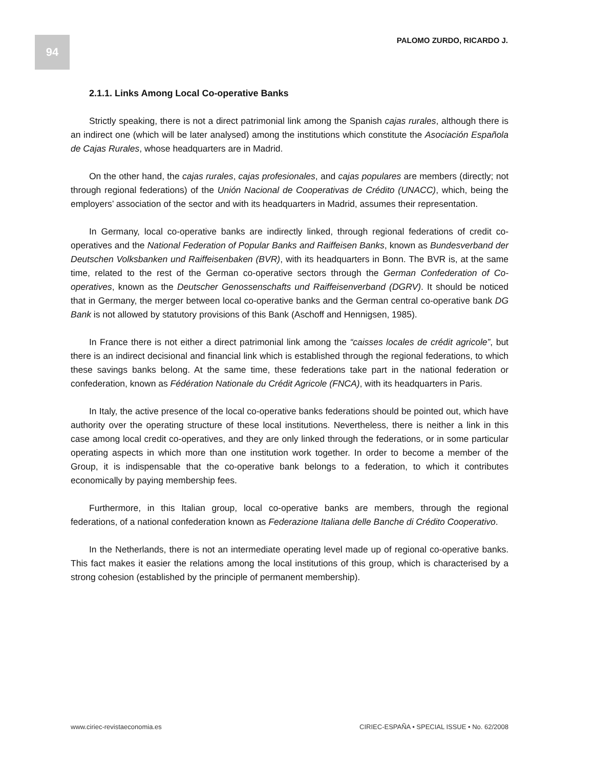94 PALOMO ZURDO, RICARDO J.
2.1.1. Links Among Local Co-operative Banks
Strictly speaking, there is not a direct patrimonial link among the Spanish cajas rurales, although there is an indirect one (which will be later analysed) among the institutions which constitute the Asociación Española de Cajas Rurales, whose headquarters are in Madrid.
On the other hand, the cajas rurales, cajas profesionales, and cajas populares are members (directly; not through regional federations) of the Unión Nacional de Cooperativas de Crédito (UNACC), which, being the employers’ association of the sector and with its headquarters in Madrid, assumes their representation.
In Germany, local co-operative banks are indirectly linked, through regional federations of credit co-operatives and the National Federation of Popular Banks and Raiffeisen Banks, known as Bundesverband der Deutschen Volksbanken und Raiffeisenbaken (BVR), with its headquarters in Bonn. The BVR is, at the same time, related to the rest of the German co-operative sectors through the German Confederation of Co-operatives, known as the Deutscher Genossenschafts und Raiffeisenverband (DGRV). It should be noticed that in Germany, the merger between local co-operative banks and the German central co-operative bank DG Bank is not allowed by statutory provisions of this Bank (Aschoff and Hennigsen, 1985).
In France there is not either a direct patrimonial link among the “caisses locales de crédit agricole”, but there is an indirect decisional and financial link which is established through the regional federations, to which these savings banks belong. At the same time, these federations take part in the national federation or confederation, known as Fédération Nationale du Crédit Agricole (FNCA), with its headquarters in Paris.
In Italy, the active presence of the local co-operative banks federations should be pointed out, which have authority over the operating structure of these local institutions. Nevertheless, there is neither a link in this case among local credit co-operatives, and they are only linked through the federations, or in some particular operating aspects in which more than one institution work together. In order to become a member of the Group, it is indispensable that the co-operative bank belongs to a federation, to which it contributes economically by paying membership fees.
Furthermore, in this Italian group, local co-operative banks are members, through the regional federations, of a national confederation known as Federazione Italiana delle Banche di Crédito Cooperativo.
In the Netherlands, there is not an intermediate operating level made up of regional co-operative banks. This fact makes it easier the relations among the local institutions of this group, which is characterised by a strong cohesion (established by the principle of permanent membership).
www.ciriec-revistaeconomia.es CIRIEC-ESPAÑA • SPECIAL ISSUE • No. 62/2008